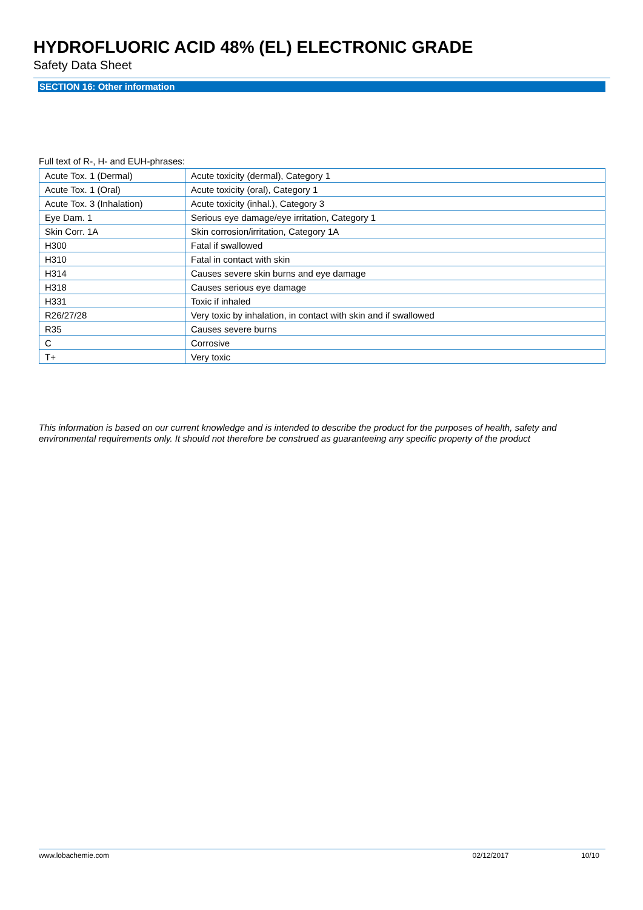HYDROFLUORIC ACID 48% (EL) ELECTRONIC GRADE
Safety Data Sheet
SECTION 16: Other information
Full text of R-, H- and EUH-phrases:
| Acute Tox. 1 (Dermal) | Acute toxicity (dermal), Category 1 |
| Acute Tox. 1 (Oral) | Acute toxicity (oral), Category 1 |
| Acute Tox. 3 (Inhalation) | Acute toxicity (inhal.), Category 3 |
| Eye Dam. 1 | Serious eye damage/eye irritation, Category 1 |
| Skin Corr. 1A | Skin corrosion/irritation, Category 1A |
| H300 | Fatal if swallowed |
| H310 | Fatal in contact with skin |
| H314 | Causes severe skin burns and eye damage |
| H318 | Causes serious eye damage |
| H331 | Toxic if inhaled |
| R26/27/28 | Very toxic by inhalation, in contact with skin and if swallowed |
| R35 | Causes severe burns |
| C | Corrosive |
| T+ | Very toxic |
This information is based on our current knowledge and is intended to describe the product for the purposes of health, safety and environmental requirements only. It should not therefore be construed as guaranteeing any specific property of the product
www.lobachemie.com 02/12/2017 10/10